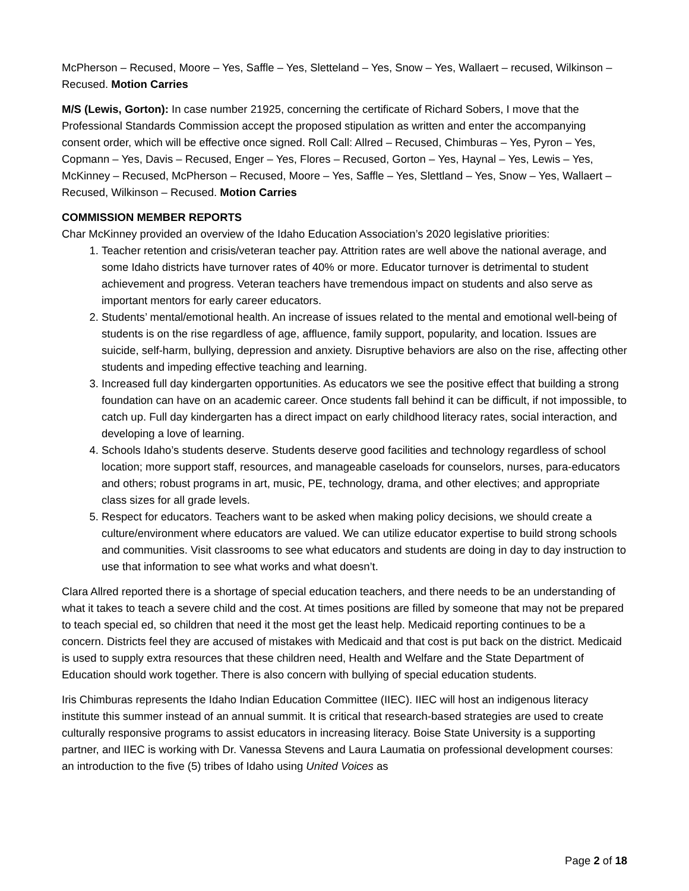McPherson – Recused, Moore – Yes, Saffle – Yes, Sletteland – Yes, Snow – Yes, Wallaert – recused, Wilkinson – Recused. Motion Carries
M/S (Lewis, Gorton): In case number 21925, concerning the certificate of Richard Sobers, I move that the Professional Standards Commission accept the proposed stipulation as written and enter the accompanying consent order, which will be effective once signed. Roll Call: Allred – Recused, Chimburas – Yes, Pyron – Yes, Copmann – Yes, Davis – Recused, Enger – Yes, Flores – Recused, Gorton – Yes, Haynal – Yes, Lewis – Yes, McKinney – Recused, McPherson – Recused, Moore – Yes, Saffle – Yes, Slettland – Yes, Snow – Yes, Wallaert – Recused, Wilkinson – Recused. Motion Carries
COMMISSION MEMBER REPORTS
Char McKinney provided an overview of the Idaho Education Association’s 2020 legislative priorities:
1. Teacher retention and crisis/veteran teacher pay. Attrition rates are well above the national average, and some Idaho districts have turnover rates of 40% or more. Educator turnover is detrimental to student achievement and progress. Veteran teachers have tremendous impact on students and also serve as important mentors for early career educators.
2. Students’ mental/emotional health. An increase of issues related to the mental and emotional well-being of students is on the rise regardless of age, affluence, family support, popularity, and location. Issues are suicide, self-harm, bullying, depression and anxiety. Disruptive behaviors are also on the rise, affecting other students and impeding effective teaching and learning.
3. Increased full day kindergarten opportunities. As educators we see the positive effect that building a strong foundation can have on an academic career. Once students fall behind it can be difficult, if not impossible, to catch up. Full day kindergarten has a direct impact on early childhood literacy rates, social interaction, and developing a love of learning.
4. Schools Idaho’s students deserve. Students deserve good facilities and technology regardless of school location; more support staff, resources, and manageable caseloads for counselors, nurses, para-educators and others; robust programs in art, music, PE, technology, drama, and other electives; and appropriate class sizes for all grade levels.
5. Respect for educators. Teachers want to be asked when making policy decisions, we should create a culture/environment where educators are valued. We can utilize educator expertise to build strong schools and communities. Visit classrooms to see what educators and students are doing in day to day instruction to use that information to see what works and what doesn’t.
Clara Allred reported there is a shortage of special education teachers, and there needs to be an understanding of what it takes to teach a severe child and the cost. At times positions are filled by someone that may not be prepared to teach special ed, so children that need it the most get the least help. Medicaid reporting continues to be a concern. Districts feel they are accused of mistakes with Medicaid and that cost is put back on the district. Medicaid is used to supply extra resources that these children need, Health and Welfare and the State Department of Education should work together. There is also concern with bullying of special education students.
Iris Chimburas represents the Idaho Indian Education Committee (IIEC). IIEC will host an indigenous literacy institute this summer instead of an annual summit. It is critical that research-based strategies are used to create culturally responsive programs to assist educators in increasing literacy. Boise State University is a supporting partner, and IIEC is working with Dr. Vanessa Stevens and Laura Laumatia on professional development courses: an introduction to the five (5) tribes of Idaho using United Voices as
Page 2 of 18